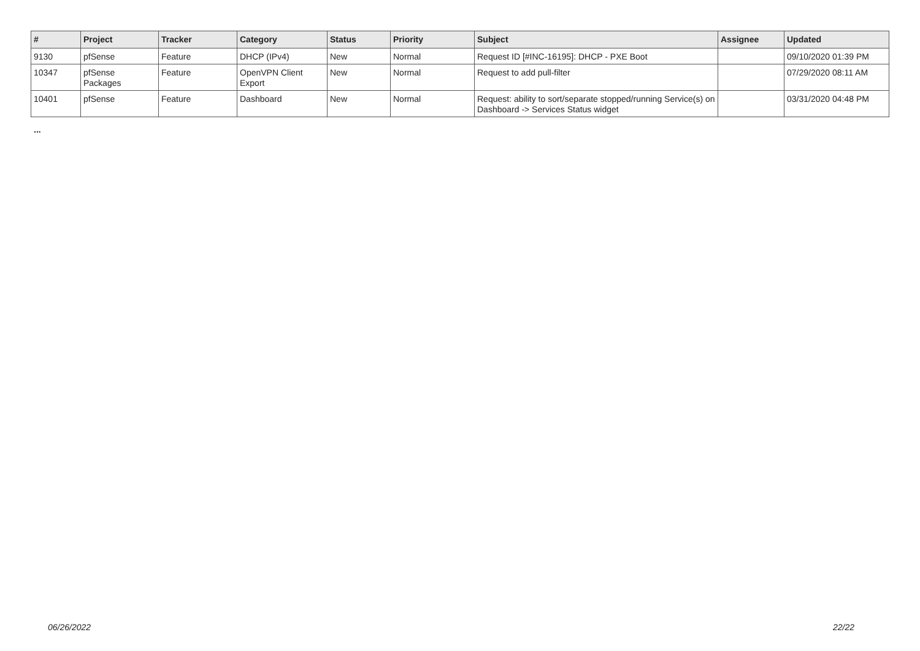| # | Project | Tracker | Category | Status | Priority | Subject | Assignee | Updated |
| --- | --- | --- | --- | --- | --- | --- | --- | --- |
| 9130 | pfSense | Feature | DHCP (IPv4) | New | Normal | Request ID [#INC-16195]: DHCP - PXE Boot | | 09/10/2020 01:39 PM |
| 10347 | pfSense Packages | Feature | OpenVPN Client Export | New | Normal | Request to add pull-filter | | 07/29/2020 08:11 AM |
| 10401 | pfSense | Feature | Dashboard | New | Normal | Request: ability to sort/separate stopped/running Service(s) on Dashboard -> Services Status widget | | 03/31/2020 04:48 PM |
...
06/26/2022 22/22